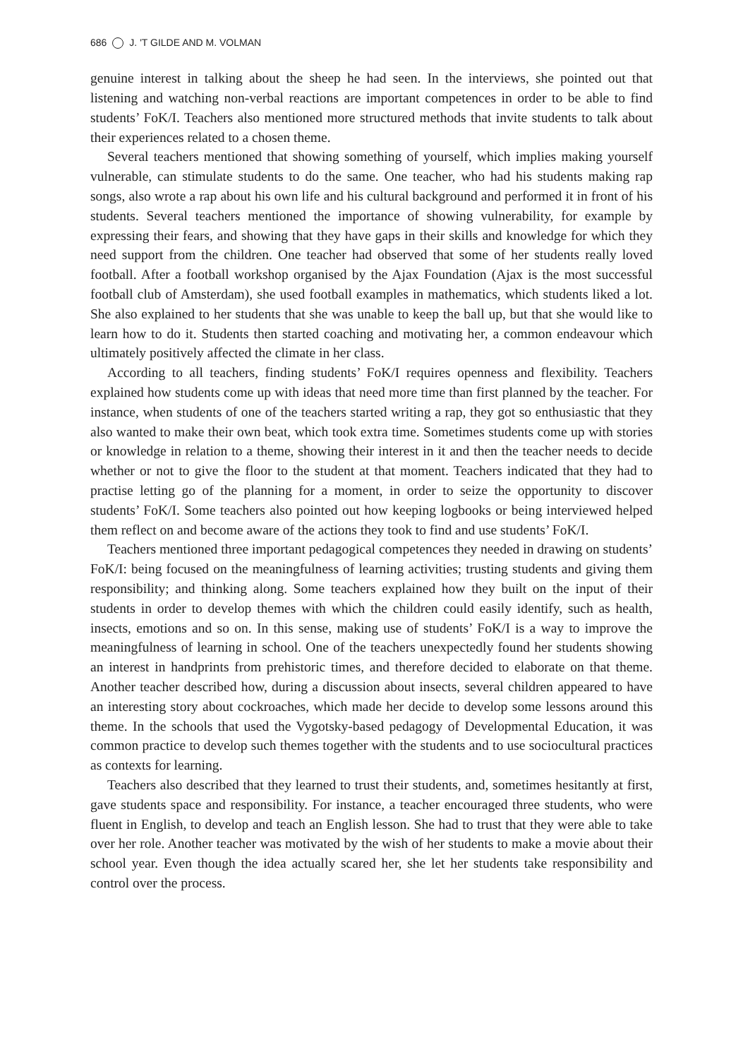686 J. 'T GILDE AND M. VOLMAN
genuine interest in talking about the sheep he had seen. In the interviews, she pointed out that listening and watching non-verbal reactions are important competences in order to be able to find students’ FoK/I. Teachers also mentioned more structured methods that invite students to talk about their experiences related to a chosen theme.
Several teachers mentioned that showing something of yourself, which implies making yourself vulnerable, can stimulate students to do the same. One teacher, who had his students making rap songs, also wrote a rap about his own life and his cultural background and performed it in front of his students. Several teachers mentioned the importance of showing vulnerability, for example by expressing their fears, and showing that they have gaps in their skills and knowledge for which they need support from the children. One teacher had observed that some of her students really loved football. After a football workshop organised by the Ajax Foundation (Ajax is the most successful football club of Amsterdam), she used football examples in mathematics, which students liked a lot. She also explained to her students that she was unable to keep the ball up, but that she would like to learn how to do it. Students then started coaching and motivating her, a common endeavour which ultimately positively affected the climate in her class.
According to all teachers, finding students’ FoK/I requires openness and flexibility. Teachers explained how students come up with ideas that need more time than first planned by the teacher. For instance, when students of one of the teachers started writing a rap, they got so enthusiastic that they also wanted to make their own beat, which took extra time. Sometimes students come up with stories or knowledge in relation to a theme, showing their interest in it and then the teacher needs to decide whether or not to give the floor to the student at that moment. Teachers indicated that they had to practise letting go of the planning for a moment, in order to seize the opportunity to discover students’ FoK/I. Some teachers also pointed out how keeping logbooks or being interviewed helped them reflect on and become aware of the actions they took to find and use students’ FoK/I.
Teachers mentioned three important pedagogical competences they needed in drawing on students’ FoK/I: being focused on the meaningfulness of learning activities; trusting students and giving them responsibility; and thinking along. Some teachers explained how they built on the input of their students in order to develop themes with which the children could easily identify, such as health, insects, emotions and so on. In this sense, making use of students’ FoK/I is a way to improve the meaningfulness of learning in school. One of the teachers unexpectedly found her students showing an interest in handprints from prehistoric times, and therefore decided to elaborate on that theme. Another teacher described how, during a discussion about insects, several children appeared to have an interesting story about cockroaches, which made her decide to develop some lessons around this theme. In the schools that used the Vygotsky-based pedagogy of Developmental Education, it was common practice to develop such themes together with the students and to use sociocultural practices as contexts for learning.
Teachers also described that they learned to trust their students, and, sometimes hesitantly at first, gave students space and responsibility. For instance, a teacher encouraged three students, who were fluent in English, to develop and teach an English lesson. She had to trust that they were able to take over her role. Another teacher was motivated by the wish of her students to make a movie about their school year. Even though the idea actually scared her, she let her students take responsibility and control over the process.